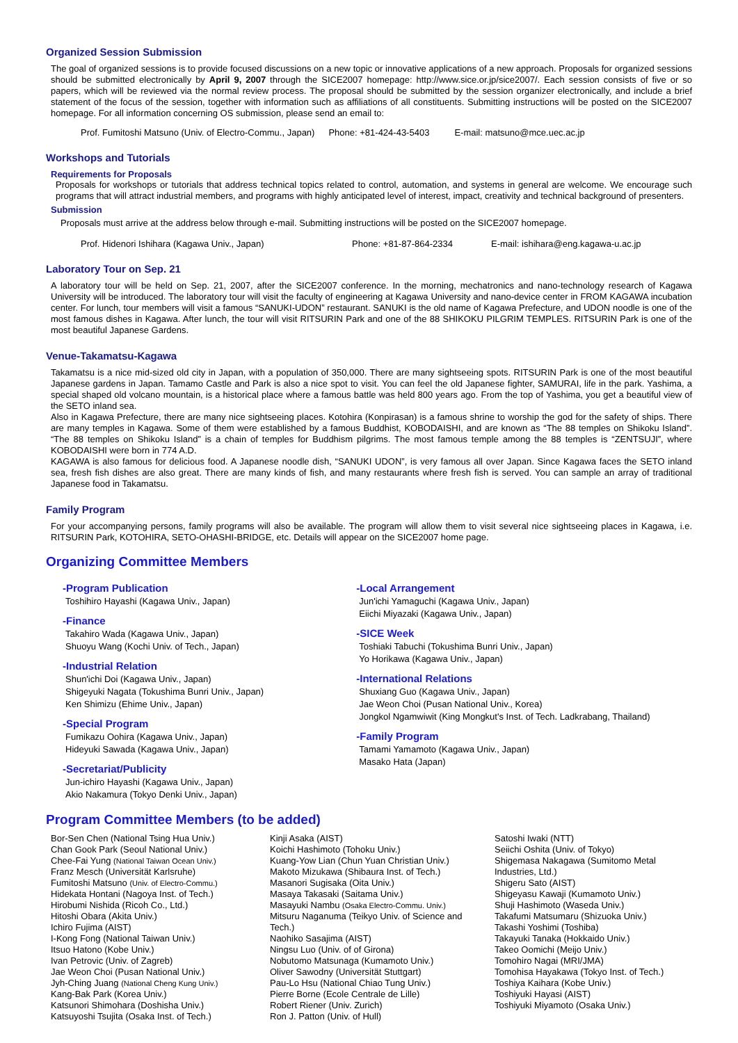Organized Session Submission
The goal of organized sessions is to provide focused discussions on a new topic or innovative applications of a new approach. Proposals for organized sessions should be submitted electronically by April 9, 2007 through the SICE2007 homepage: http://www.sice.or.jp/sice2007/. Each session consists of five or so papers, which will be reviewed via the normal review process. The proposal should be submitted by the session organizer electronically, and include a brief statement of the focus of the session, together with information such as affiliations of all constituents. Submitting instructions will be posted on the SICE2007 homepage. For all information concerning OS submission, please send an email to:
Prof. Fumitoshi Matsuno (Univ. of Electro-Commu., Japan) Phone: +81-424-43-5403 E-mail: matsuno@mce.uec.ac.jp
Workshops and Tutorials
Requirements for Proposals
Proposals for workshops or tutorials that address technical topics related to control, automation, and systems in general are welcome. We encourage such programs that will attract industrial members, and programs with highly anticipated level of interest, impact, creativity and technical background of presenters.
Submission
Proposals must arrive at the address below through e-mail. Submitting instructions will be posted on the SICE2007 homepage.
Prof. Hidenori Ishihara (Kagawa Univ., Japan) Phone: +81-87-864-2334 E-mail: ishihara@eng.kagawa-u.ac.jp
Laboratory Tour on Sep. 21
A laboratory tour will be held on Sep. 21, 2007, after the SICE2007 conference. In the morning, mechatronics and nano-technology research of Kagawa University will be introduced. The laboratory tour will visit the faculty of engineering at Kagawa University and nano-device center in FROM KAGAWA incubation center. For lunch, tour members will visit a famous “SANUKI-UDON” restaurant. SANUKI is the old name of Kagawa Prefecture, and UDON noodle is one of the most famous dishes in Kagawa. After lunch, the tour will visit RITSURIN Park and one of the 88 SHIKOKU PILGRIM TEMPLES. RITSURIN Park is one of the most beautiful Japanese Gardens.
Venue-Takamatsu-Kagawa
Takamatsu is a nice mid-sized old city in Japan, with a population of 350,000. There are many sightseeing spots. RITSURIN Park is one of the most beautiful Japanese gardens in Japan. Tamamo Castle and Park is also a nice spot to visit. You can feel the old Japanese fighter, SAMURAI, life in the park. Yashima, a special shaped old volcano mountain, is a historical place where a famous battle was held 800 years ago. From the top of Yashima, you get a beautiful view of the SETO inland sea.
Also in Kagawa Prefecture, there are many nice sightseeing places. Kotohira (Konpirasan) is a famous shrine to worship the god for the safety of ships. There are many temples in Kagawa. Some of them were established by a famous Buddhist, KOBODAISHI, and are known as “The 88 temples on Shikoku Island”. “The 88 temples on Shikoku Island” is a chain of temples for Buddhism pilgrims. The most famous temple among the 88 temples is “ZENTSUJI”, where KOBODAISHI were born in 774 A.D.
KAGAWA is also famous for delicious food. A Japanese noodle dish, “SANUKI UDON”, is very famous all over Japan. Since Kagawa faces the SETO inland sea, fresh fish dishes are also great. There are many kinds of fish, and many restaurants where fresh fish is served. You can sample an array of traditional Japanese food in Takamatsu.
Family Program
For your accompanying persons, family programs will also be available. The program will allow them to visit several nice sightseeing places in Kagawa, i.e. RITSURIN Park, KOTOHIRA, SETO-OHASHI-BRIDGE, etc. Details will appear on the SICE2007 home page.
Organizing Committee Members
-Program Publication
Toshihiro Hayashi (Kagawa Univ., Japan)
-Finance
Takahiro Wada (Kagawa Univ., Japan)
Shuoyu Wang (Kochi Univ. of Tech., Japan)
-Industrial Relation
Shun'ichi Doi (Kagawa Univ., Japan)
Shigeyuki Nagata (Tokushima Bunri Univ., Japan)
Ken Shimizu (Ehime Univ., Japan)
-Special Program
Fumikazu Oohira (Kagawa Univ., Japan)
Hideyuki Sawada (Kagawa Univ., Japan)
-Secretariat/Publicity
Jun-ichiro Hayashi (Kagawa Univ., Japan)
Akio Nakamura (Tokyo Denki Univ., Japan)
-Local Arrangement
Jun'ichi Yamaguchi (Kagawa Univ., Japan)
Eiichi Miyazaki (Kagawa Univ., Japan)
-SICE Week
Toshiaki Tabuchi (Tokushima Bunri Univ., Japan)
Yo Horikawa (Kagawa Univ., Japan)
-International Relations
Shuxiang Guo (Kagawa Univ., Japan)
Jae Weon Choi (Pusan National Univ., Korea)
Jongkol Ngamwiwit (King Mongkut's Inst. of Tech. Ladkrabang, Thailand)
-Family Program
Tamami Yamamoto (Kagawa Univ., Japan)
Masako Hata (Japan)
Program Committee Members (to be added)
Bor-Sen Chen (National Tsing Hua Univ.)
Chan Gook Park (Seoul National Univ.)
Chee-Fai Yung (National Taiwan Ocean Univ.)
Franz Mesch (Universität Karlsruhe)
Fumitoshi Matsuno (Univ. of Electro-Commu.)
Hidekata Hontani (Nagoya Inst. of Tech.)
Hirobumi Nishida (Ricoh Co., Ltd.)
Hitoshi Obara (Akita Univ.)
Ichiro Fujima (AIST)
I-Kong Fong (National Taiwan Univ.)
Itsuo Hatono (Kobe Univ.)
Ivan Petrovic (Univ. of Zagreb)
Jae Weon Choi (Pusan National Univ.)
Jyh-Ching Juang (National Cheng Kung Univ.)
Kang-Bak Park (Korea Univ.)
Katsunori Shimohara (Doshisha Univ.)
Katsuyoshi Tsujita (Osaka Inst. of Tech.)
Kinji Asaka (AIST)
Koichi Hashimoto (Tohoku Univ.)
Kuang-Yow Lian (Chun Yuan Christian Univ.)
Makoto Mizukawa (Shibaura Inst. of Tech.)
Masanori Sugisaka (Oita Univ.)
Masaya Takasaki (Saitama Univ.)
Masayuki Nambu (Osaka Electro-Commu. Univ.)
Mitsuru Naganuma (Teikyo Univ. of Science and Tech.)
Naohiko Sasajima (AIST)
Ningsu Luo (Univ. of of Girona)
Nobutomo Matsunaga (Kumamoto Univ.)
Oliver Sawodny (Universität Stuttgart)
Pau-Lo Hsu (National Chiao Tung Univ.)
Pierre Borne (Ecole Centrale de Lille)
Robert Riener (Univ. Zurich)
Ron J. Patton (Univ. of Hull)
Satoshi Iwaki (NTT)
Seiichi Oshita (Univ. of Tokyo)
Shigemasa Nakagawa (Sumitomo Metal Industries, Ltd.)
Shigeru Sato (AIST)
Shigeyasu Kawaji (Kumamoto Univ.)
Shuji Hashimoto (Waseda Univ.)
Takafumi Matsumaru (Shizuoka Univ.)
Takashi Yoshimi (Toshiba)
Takayuki Tanaka (Hokkaido Univ.)
Takeo Oomichi (Meijo Univ.)
Tomohiro Nagai (MRI/JMA)
Tomohisa Hayakawa (Tokyo Inst. of Tech.)
Toshiya Kaihara (Kobe Univ.)
Toshiyuki Hayasi (AIST)
Toshiyuki Miyamoto (Osaka Univ.)